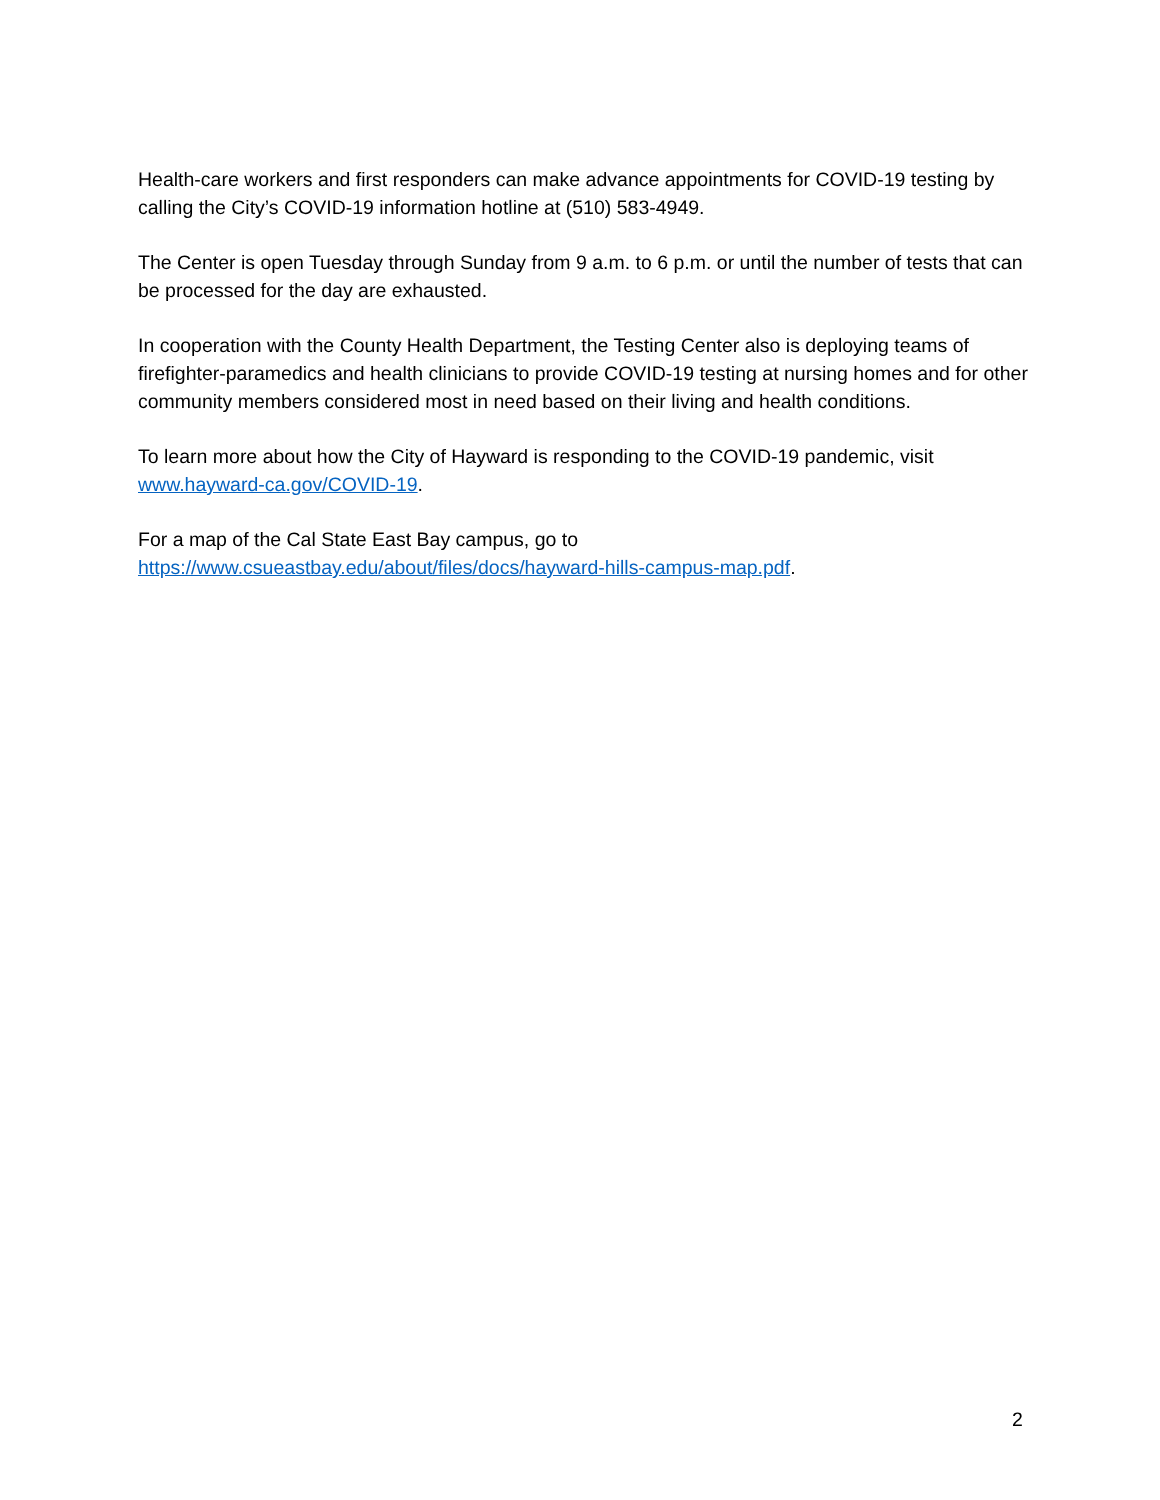Health-care workers and first responders can make advance appointments for COVID-19 testing by calling the City’s COVID-19 information hotline at (510) 583-4949.
The Center is open Tuesday through Sunday from 9 a.m. to 6 p.m. or until the number of tests that can be processed for the day are exhausted.
In cooperation with the County Health Department, the Testing Center also is deploying teams of firefighter-paramedics and health clinicians to provide COVID-19 testing at nursing homes and for other community members considered most in need based on their living and health conditions.
To learn more about how the City of Hayward is responding to the COVID-19 pandemic, visit www.hayward-ca.gov/COVID-19.
For a map of the Cal State East Bay campus, go to
https://www.csueastbay.edu/about/files/docs/hayward-hills-campus-map.pdf.
2